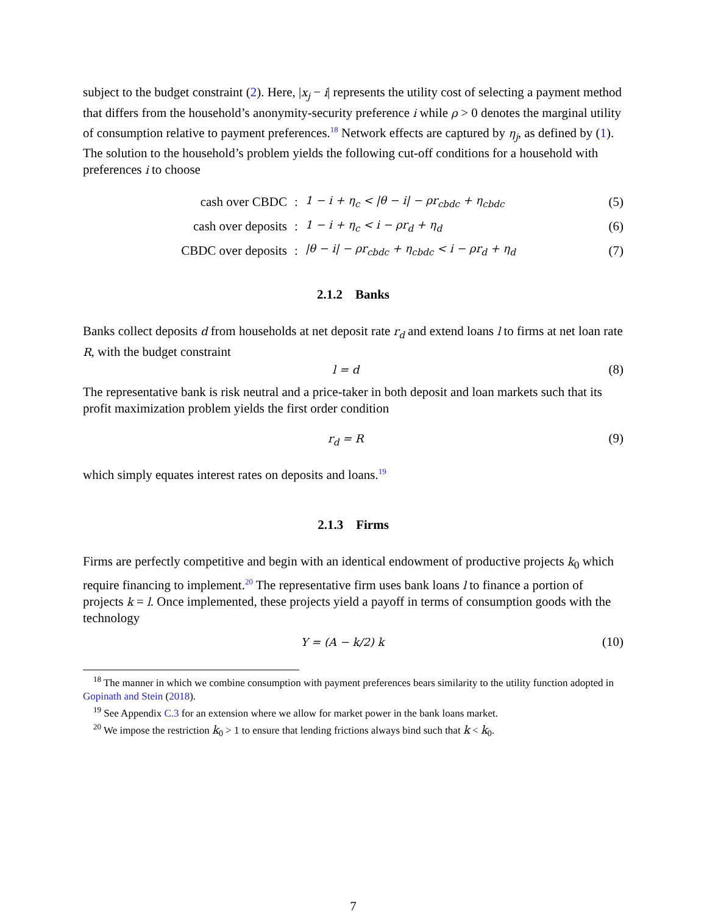subject to the budget constraint (2). Here, |x<sub>j</sub> − i| represents the utility cost of selecting a payment method that differs from the household’s anonymity-security preference i while ρ > 0 denotes the marginal utility of consumption relative to payment preferences.<sup>18</sup> Network effects are captured by η<sub>j</sub>, as defined by (1). The solution to the household’s problem yields the following cut-off conditions for a household with preferences i to choose
cash over CBDC: 1 − i + η<sub>c</sub> < |θ − i| − ρr<sub>cbdc</sub> + η<sub>cbdc</sub> (5)
cash over deposits: 1 − i + η<sub>c</sub> < i − ρr<sub>d</sub> + η<sub>d</sub> (6)
CBDC over deposits: |θ − i| − ρr<sub>cbdc</sub> + η<sub>cbdc</sub> < i − ρr<sub>d</sub> + η<sub>d</sub> (7)
2.1.2 Banks
Banks collect deposits d from households at net deposit rate r<sub>d</sub> and extend loans l to firms at net loan rate R, with the budget constraint
l = d (8)
The representative bank is risk neutral and a price-taker in both deposit and loan markets such that its profit maximization problem yields the first order condition
r<sub>d</sub> = R (9)
which simply equates interest rates on deposits and loans.<sup>19</sup>
2.1.3 Firms
Firms are perfectly competitive and begin with an identical endowment of productive projects k<sub>0</sub> which require financing to implement.<sup>20</sup> The representative firm uses bank loans l to finance a portion of projects k = l. Once implemented, these projects yield a payoff in terms of consumption goods with the technology
Y = (A − k/2) k (10)
<sup>18</sup> The manner in which we combine consumption with payment preferences bears similarity to the utility function adopted in Gopinath and Stein (2018).
<sup>19</sup> See Appendix C.3 for an extension where we allow for market power in the bank loans market.
<sup>20</sup> We impose the restriction k<sub>0</sub> > 1 to ensure that lending frictions always bind such that k < k<sub>0</sub>.
7